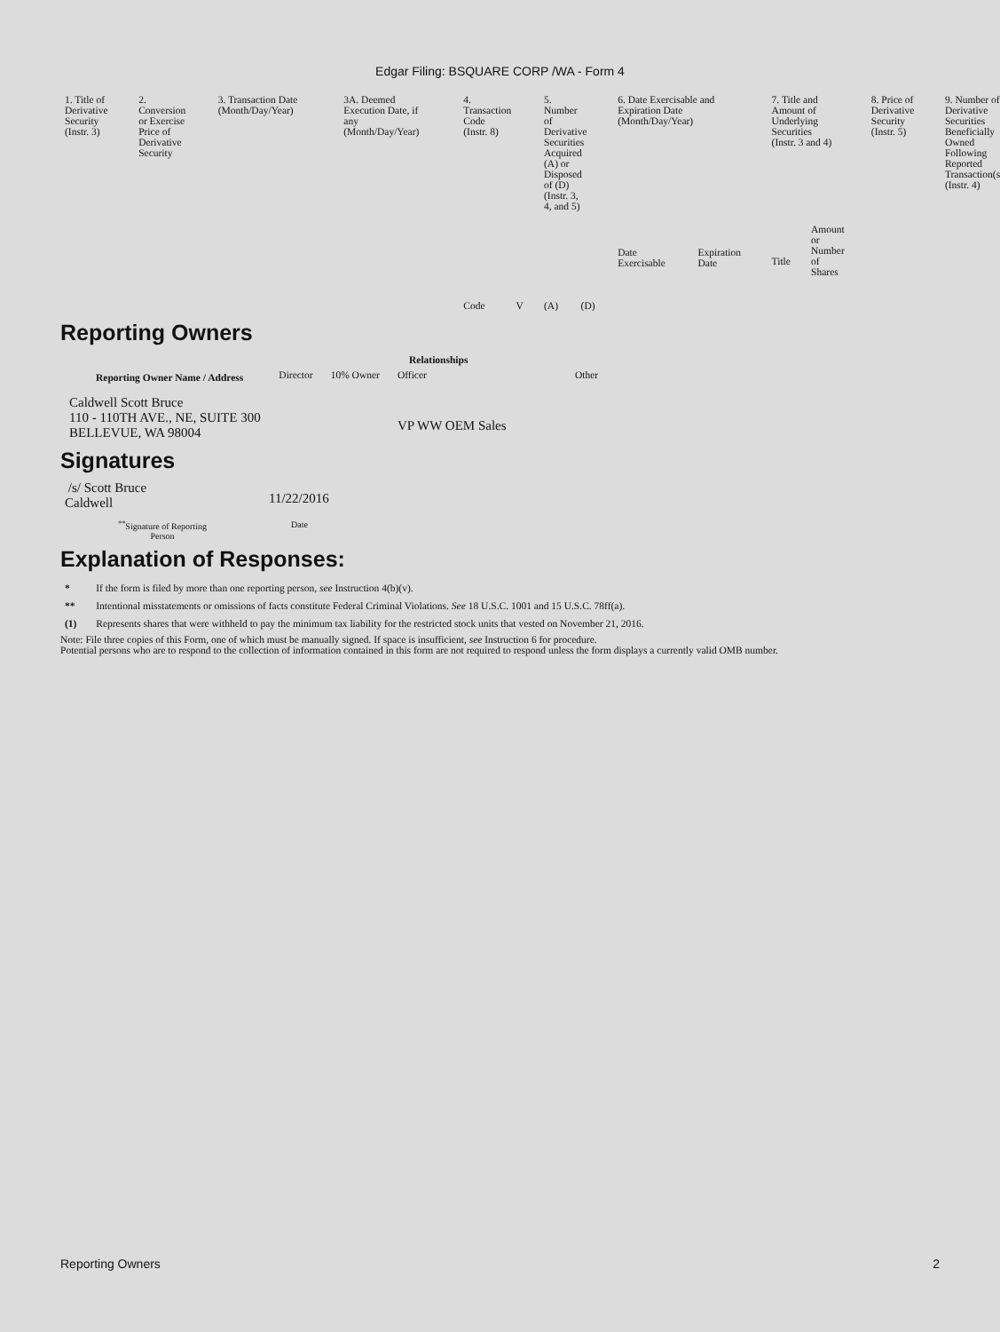Edgar Filing: BSQUARE CORP /WA - Form 4
| 1. Title of Derivative Security (Instr. 3) | 2. Conversion or Exercise Price of Derivative Security | 3. Transaction Date (Month/Day/Year) | 3A. Deemed Execution Date, if any (Month/Day/Year) | 4. Transaction Code (Instr. 8) | | 5. Number of Derivative Securities Acquired (A) or Disposed of (D) (Instr. 3, 4, and 5) | | 6. Date Exercisable and Expiration Date (Month/Day/Year) | | 7. Title and Amount of Underlying Securities (Instr. 3 and 4) | | 8. Price of Derivative Security (Instr. 5) | 9. Number of Derivative Securities Beneficially Owned Following Reported Transaction(s) (Instr. 4) |
| | | | | Code | V | (A) | (D) | Date Exercisable | Expiration Date | Title | Amount or Number of Shares | | |
Reporting Owners
| Reporting Owner Name / Address | Relationships | | | |
| --- | --- | --- | --- | --- |
| | Director | 10% Owner | Officer | Other |
| Caldwell Scott Bruce 110 - 110TH AVE., NE, SUITE 300 BELLEVUE, WA 98004 | | | VP WW OEM Sales | |
Signatures
| /s/ Scott Bruce Caldwell | 11/22/2016 |
| <sup>**</sup> Signature of Reporting Person | Date |
Explanation of Responses:
| * | If the form is filed by more than one reporting person, see Instruction 4(b)(v). |
| ** | Intentional misstatements or omissions of facts constitute Federal Criminal Violations. See 18 U.S.C. 1001 and 15 U.S.C. 78ff(a). |
| (1) | Represents shares that were withheld to pay the minimum tax liability for the restricted stock units that vested on November 21, 2016. |
Note: File three copies of this Form, one of which must be manually signed. If space is insufficient, see Instruction 6 for procedure.
Potential persons who are to respond to the collection of information contained in this form are not required to respond unless the form displays a currently valid OMB number.
Reporting Owners 2